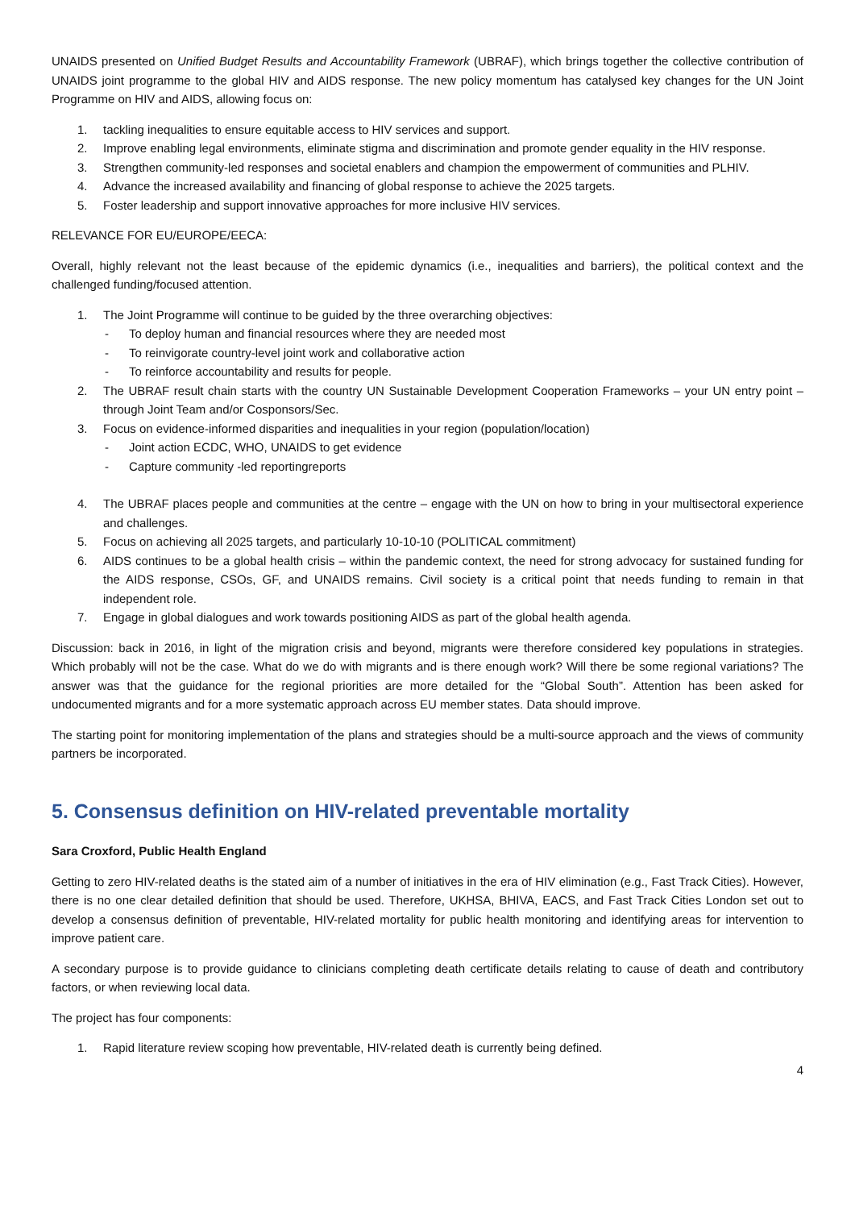UNAIDS presented on Unified Budget Results and Accountability Framework (UBRAF), which brings together the collective contribution of UNAIDS joint programme to the global HIV and AIDS response. The new policy momentum has catalysed key changes for the UN Joint Programme on HIV and AIDS, allowing focus on:
1. tackling inequalities to ensure equitable access to HIV services and support.
2. Improve enabling legal environments, eliminate stigma and discrimination and promote gender equality in the HIV response.
3. Strengthen community-led responses and societal enablers and champion the empowerment of communities and PLHIV.
4. Advance the increased availability and financing of global response to achieve the 2025 targets.
5. Foster leadership and support innovative approaches for more inclusive HIV services.
RELEVANCE FOR EU/EUROPE/EECA:
Overall, highly relevant not the least because of the epidemic dynamics (i.e., inequalities and barriers), the political context and the challenged funding/focused attention.
1. The Joint Programme will continue to be guided by the three overarching objectives:
- To deploy human and financial resources where they are needed most
- To reinvigorate country-level joint work and collaborative action
- To reinforce accountability and results for people.
2. The UBRAF result chain starts with the country UN Sustainable Development Cooperation Frameworks – your UN entry point – through Joint Team and/or Cosponsors/Sec.
3. Focus on evidence-informed disparities and inequalities in your region (population/location)
- Joint action ECDC, WHO, UNAIDS to get evidence
- Capture community -led reportingreports
4. The UBRAF places people and communities at the centre – engage with the UN on how to bring in your multisectoral experience and challenges.
5. Focus on achieving all 2025 targets, and particularly 10-10-10 (POLITICAL commitment)
6. AIDS continues to be a global health crisis – within the pandemic context, the need for strong advocacy for sustained funding for the AIDS response, CSOs, GF, and UNAIDS remains. Civil society is a critical point that needs funding to remain in that independent role.
7. Engage in global dialogues and work towards positioning AIDS as part of the global health agenda.
Discussion: back in 2016, in light of the migration crisis and beyond, migrants were therefore considered key populations in strategies. Which probably will not be the case. What do we do with migrants and is there enough work? Will there be some regional variations? The answer was that the guidance for the regional priorities are more detailed for the “Global South”. Attention has been asked for undocumented migrants and for a more systematic approach across EU member states. Data should improve.
The starting point for monitoring implementation of the plans and strategies should be a multi-source approach and the views of community partners be incorporated.
5. Consensus definition on HIV-related preventable mortality
Sara Croxford, Public Health England
Getting to zero HIV-related deaths is the stated aim of a number of initiatives in the era of HIV elimination (e.g., Fast Track Cities). However, there is no one clear detailed definition that should be used. Therefore, UKHSA, BHIVA, EACS, and Fast Track Cities London set out to develop a consensus definition of preventable, HIV-related mortality for public health monitoring and identifying areas for intervention to improve patient care.
A secondary purpose is to provide guidance to clinicians completing death certificate details relating to cause of death and contributory factors, or when reviewing local data.
The project has four components:
1. Rapid literature review scoping how preventable, HIV-related death is currently being defined.
4